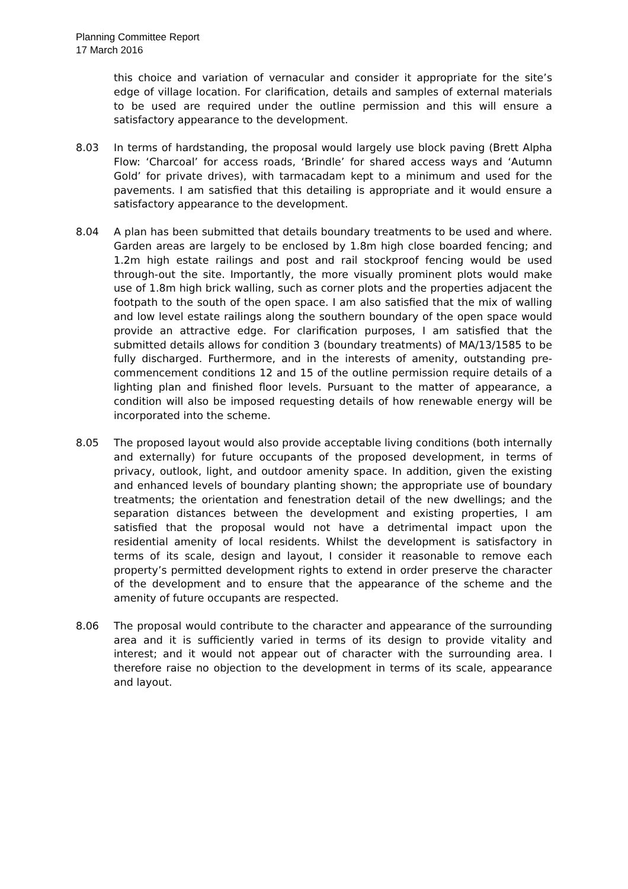Planning Committee Report
17 March 2016
this choice and variation of vernacular and consider it appropriate for the site’s edge of village location. For clarification, details and samples of external materials to be used are required under the outline permission and this will ensure a satisfactory appearance to the development.
8.03 In terms of hardstanding, the proposal would largely use block paving (Brett Alpha Flow: ‘Charcoal’ for access roads, ‘Brindle’ for shared access ways and ‘Autumn Gold’ for private drives), with tarmacadam kept to a minimum and used for the pavements. I am satisfied that this detailing is appropriate and it would ensure a satisfactory appearance to the development.
8.04 A plan has been submitted that details boundary treatments to be used and where. Garden areas are largely to be enclosed by 1.8m high close boarded fencing; and 1.2m high estate railings and post and rail stockproof fencing would be used through-out the site. Importantly, the more visually prominent plots would make use of 1.8m high brick walling, such as corner plots and the properties adjacent the footpath to the south of the open space. I am also satisfied that the mix of walling and low level estate railings along the southern boundary of the open space would provide an attractive edge. For clarification purposes, I am satisfied that the submitted details allows for condition 3 (boundary treatments) of MA/13/1585 to be fully discharged. Furthermore, and in the interests of amenity, outstanding pre-commencement conditions 12 and 15 of the outline permission require details of a lighting plan and finished floor levels. Pursuant to the matter of appearance, a condition will also be imposed requesting details of how renewable energy will be incorporated into the scheme.
8.05 The proposed layout would also provide acceptable living conditions (both internally and externally) for future occupants of the proposed development, in terms of privacy, outlook, light, and outdoor amenity space. In addition, given the existing and enhanced levels of boundary planting shown; the appropriate use of boundary treatments; the orientation and fenestration detail of the new dwellings; and the separation distances between the development and existing properties, I am satisfied that the proposal would not have a detrimental impact upon the residential amenity of local residents. Whilst the development is satisfactory in terms of its scale, design and layout, I consider it reasonable to remove each property’s permitted development rights to extend in order preserve the character of the development and to ensure that the appearance of the scheme and the amenity of future occupants are respected.
8.06 The proposal would contribute to the character and appearance of the surrounding area and it is sufficiently varied in terms of its design to provide vitality and interest; and it would not appear out of character with the surrounding area. I therefore raise no objection to the development in terms of its scale, appearance and layout.